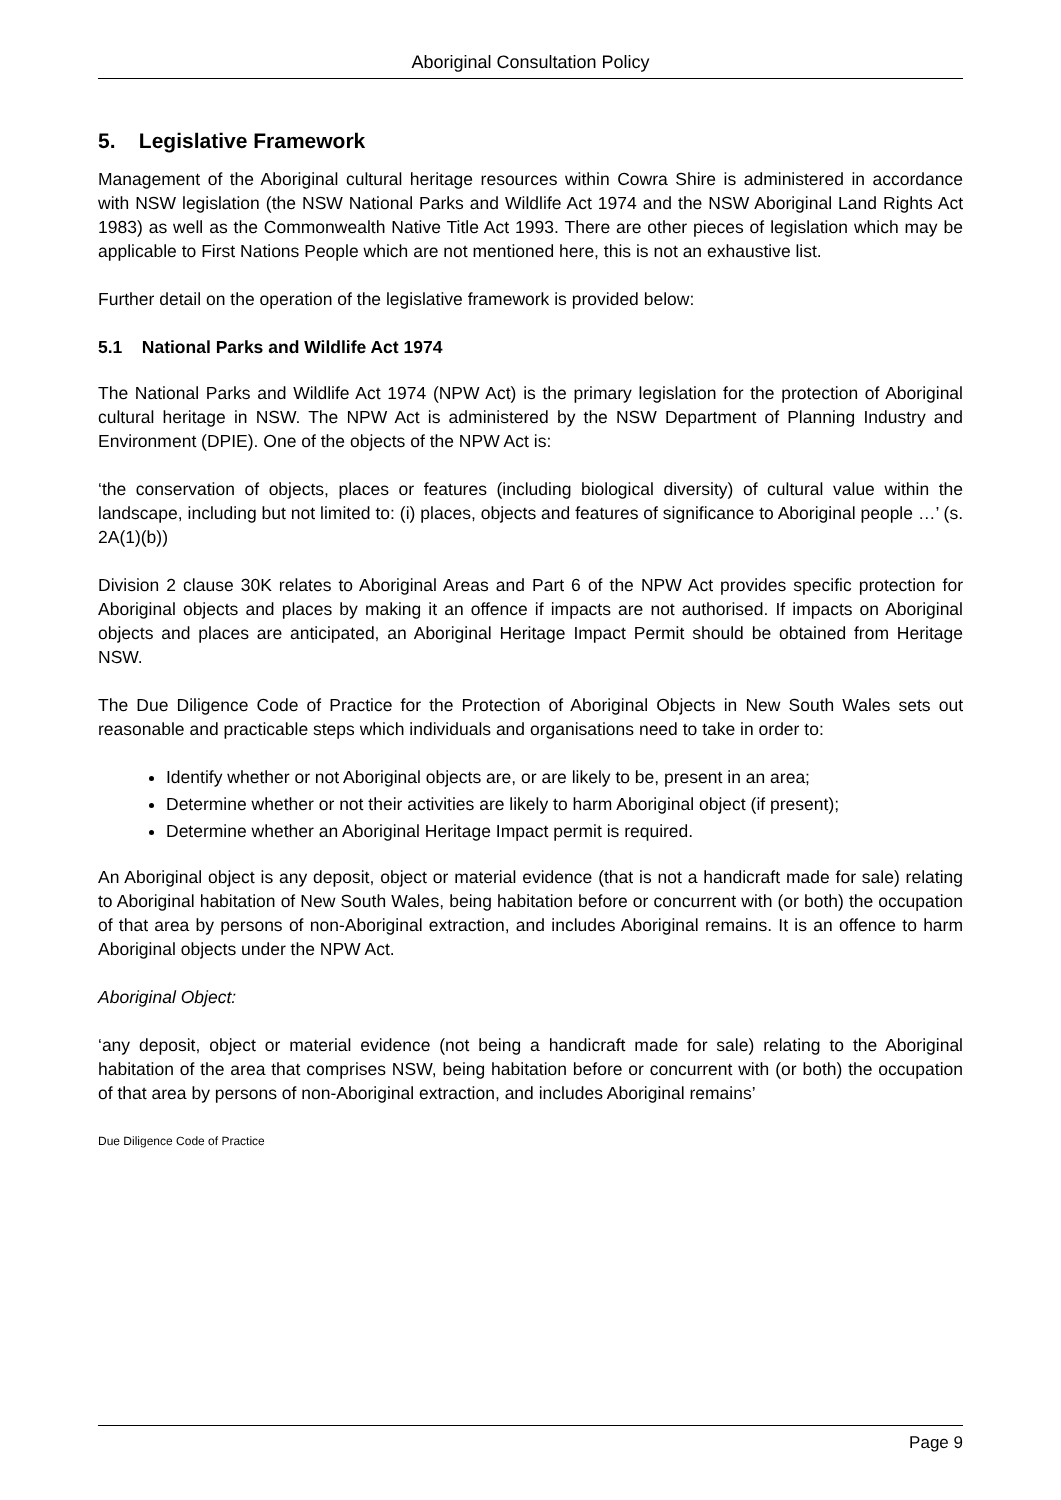Aboriginal Consultation Policy
5. Legislative Framework
Management of the Aboriginal cultural heritage resources within Cowra Shire is administered in accordance with NSW legislation (the NSW National Parks and Wildlife Act 1974 and the NSW Aboriginal Land Rights Act 1983) as well as the Commonwealth Native Title Act 1993. There are other pieces of legislation which may be applicable to First Nations People which are not mentioned here, this is not an exhaustive list.
Further detail on the operation of the legislative framework is provided below:
5.1 National Parks and Wildlife Act 1974
The National Parks and Wildlife Act 1974 (NPW Act) is the primary legislation for the protection of Aboriginal cultural heritage in NSW. The NPW Act is administered by the NSW Department of Planning Industry and Environment (DPIE). One of the objects of the NPW Act is:
‘the conservation of objects, places or features (including biological diversity) of cultural value within the landscape, including but not limited to: (i) places, objects and features of significance to Aboriginal people …’ (s. 2A(1)(b))
Division 2 clause 30K relates to Aboriginal Areas and Part 6 of the NPW Act provides specific protection for Aboriginal objects and places by making it an offence if impacts are not authorised. If impacts on Aboriginal objects and places are anticipated, an Aboriginal Heritage Impact Permit should be obtained from Heritage NSW.
The Due Diligence Code of Practice for the Protection of Aboriginal Objects in New South Wales sets out reasonable and practicable steps which individuals and organisations need to take in order to:
Identify whether or not Aboriginal objects are, or are likely to be, present in an area;
Determine whether or not their activities are likely to harm Aboriginal object (if present);
Determine whether an Aboriginal Heritage Impact permit is required.
An Aboriginal object is any deposit, object or material evidence (that is not a handicraft made for sale) relating to Aboriginal habitation of New South Wales, being habitation before or concurrent with (or both) the occupation of that area by persons of non-Aboriginal extraction, and includes Aboriginal remains. It is an offence to harm Aboriginal objects under the NPW Act.
Aboriginal Object:
‘any deposit, object or material evidence (not being a handicraft made for sale) relating to the Aboriginal habitation of the area that comprises NSW, being habitation before or concurrent with (or both) the occupation of that area by persons of non-Aboriginal extraction, and includes Aboriginal remains’
Due Diligence Code of Practice
Page 9